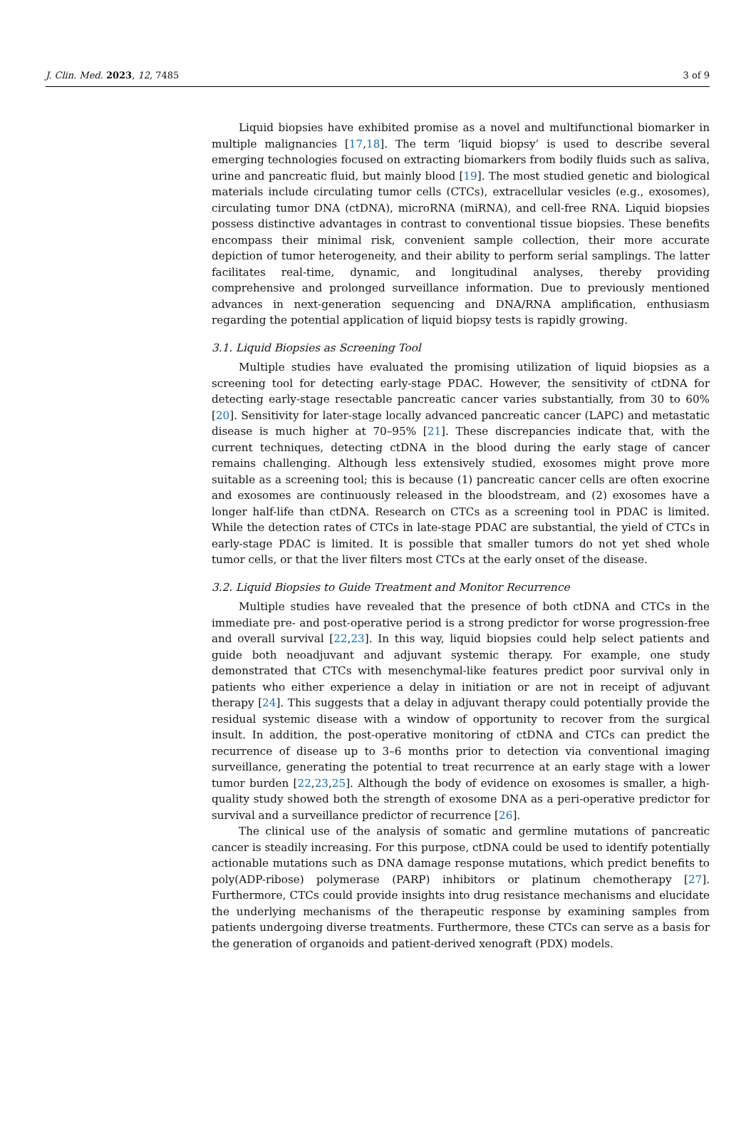J. Clin. Med. 2023, 12, 7485 3 of 9
Liquid biopsies have exhibited promise as a novel and multifunctional biomarker in multiple malignancies [17,18]. The term ‘liquid biopsy’ is used to describe several emerging technologies focused on extracting biomarkers from bodily fluids such as saliva, urine and pancreatic fluid, but mainly blood [19]. The most studied genetic and biological materials include circulating tumor cells (CTCs), extracellular vesicles (e.g., exosomes), circulating tumor DNA (ctDNA), microRNA (miRNA), and cell-free RNA. Liquid biopsies possess distinctive advantages in contrast to conventional tissue biopsies. These benefits encompass their minimal risk, convenient sample collection, their more accurate depiction of tumor heterogeneity, and their ability to perform serial samplings. The latter facilitates real-time, dynamic, and longitudinal analyses, thereby providing comprehensive and prolonged surveillance information. Due to previously mentioned advances in next-generation sequencing and DNA/RNA amplification, enthusiasm regarding the potential application of liquid biopsy tests is rapidly growing.
3.1. Liquid Biopsies as Screening Tool
Multiple studies have evaluated the promising utilization of liquid biopsies as a screening tool for detecting early-stage PDAC. However, the sensitivity of ctDNA for detecting early-stage resectable pancreatic cancer varies substantially, from 30 to 60% [20]. Sensitivity for later-stage locally advanced pancreatic cancer (LAPC) and metastatic disease is much higher at 70–95% [21]. These discrepancies indicate that, with the current techniques, detecting ctDNA in the blood during the early stage of cancer remains challenging. Although less extensively studied, exosomes might prove more suitable as a screening tool; this is because (1) pancreatic cancer cells are often exocrine and exosomes are continuously released in the bloodstream, and (2) exosomes have a longer half-life than ctDNA. Research on CTCs as a screening tool in PDAC is limited. While the detection rates of CTCs in late-stage PDAC are substantial, the yield of CTCs in early-stage PDAC is limited. It is possible that smaller tumors do not yet shed whole tumor cells, or that the liver filters most CTCs at the early onset of the disease.
3.2. Liquid Biopsies to Guide Treatment and Monitor Recurrence
Multiple studies have revealed that the presence of both ctDNA and CTCs in the immediate pre- and post-operative period is a strong predictor for worse progression-free and overall survival [22,23]. In this way, liquid biopsies could help select patients and guide both neoadjuvant and adjuvant systemic therapy. For example, one study demonstrated that CTCs with mesenchymal-like features predict poor survival only in patients who either experience a delay in initiation or are not in receipt of adjuvant therapy [24]. This suggests that a delay in adjuvant therapy could potentially provide the residual systemic disease with a window of opportunity to recover from the surgical insult. In addition, the post-operative monitoring of ctDNA and CTCs can predict the recurrence of disease up to 3–6 months prior to detection via conventional imaging surveillance, generating the potential to treat recurrence at an early stage with a lower tumor burden [22,23,25]. Although the body of evidence on exosomes is smaller, a high-quality study showed both the strength of exosome DNA as a peri-operative predictor for survival and a surveillance predictor of recurrence [26].
The clinical use of the analysis of somatic and germline mutations of pancreatic cancer is steadily increasing. For this purpose, ctDNA could be used to identify potentially actionable mutations such as DNA damage response mutations, which predict benefits to poly(ADP-ribose) polymerase (PARP) inhibitors or platinum chemotherapy [27]. Furthermore, CTCs could provide insights into drug resistance mechanisms and elucidate the underlying mechanisms of the therapeutic response by examining samples from patients undergoing diverse treatments. Furthermore, these CTCs can serve as a basis for the generation of organoids and patient-derived xenograft (PDX) models.